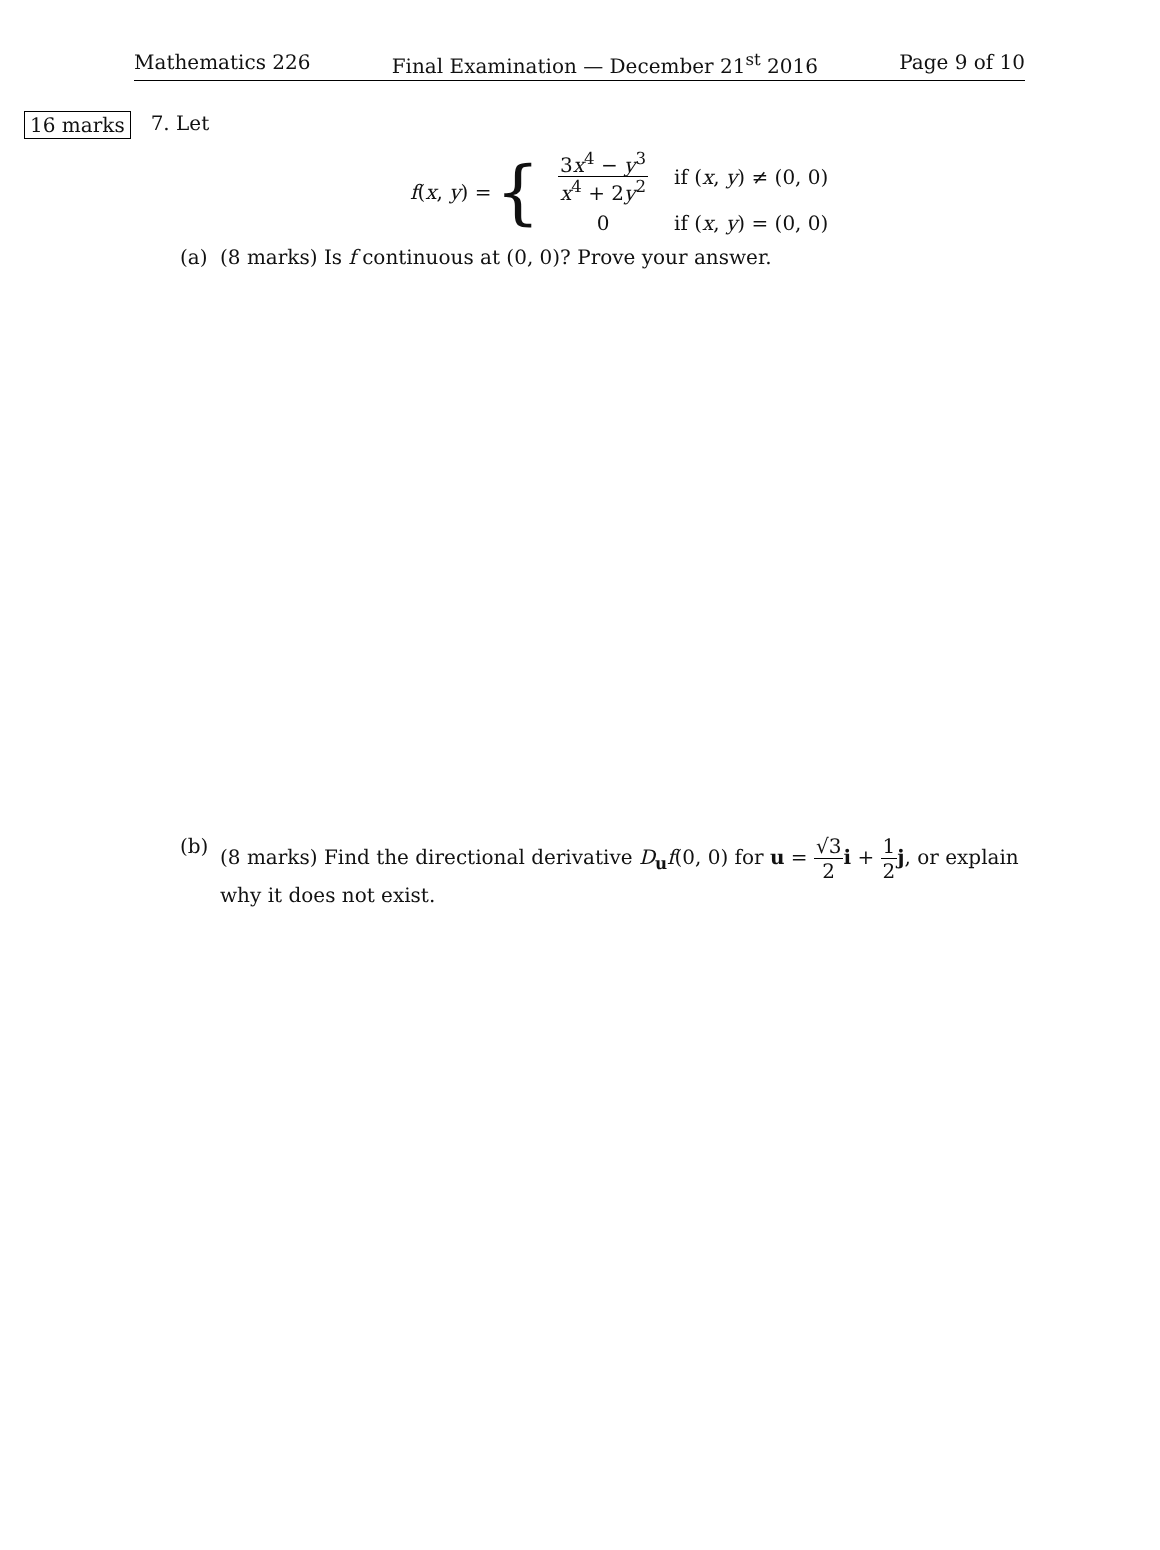Mathematics 226 Final Examination — December 21<sup>st</sup> 2016 Page 9 of 10
16 marks 7. Let
f(x, y) = {
| 3 x<sup>4</sup> − y<sup>3</sup> x<sup>4</sup> + 2 y<sup>2</sup> | if ( x , y ) ≠ (0, 0) |
| 0 | if ( x , y ) = (0, 0) |
(a) (8 marks) Is f continuous at (0, 0)? Prove your answer.
(b) (8 marks) Find the directional derivative D<sub>u</sub>f(0, 0) for u = √3 2 i + 1 2 j, or explain why it does not exist.